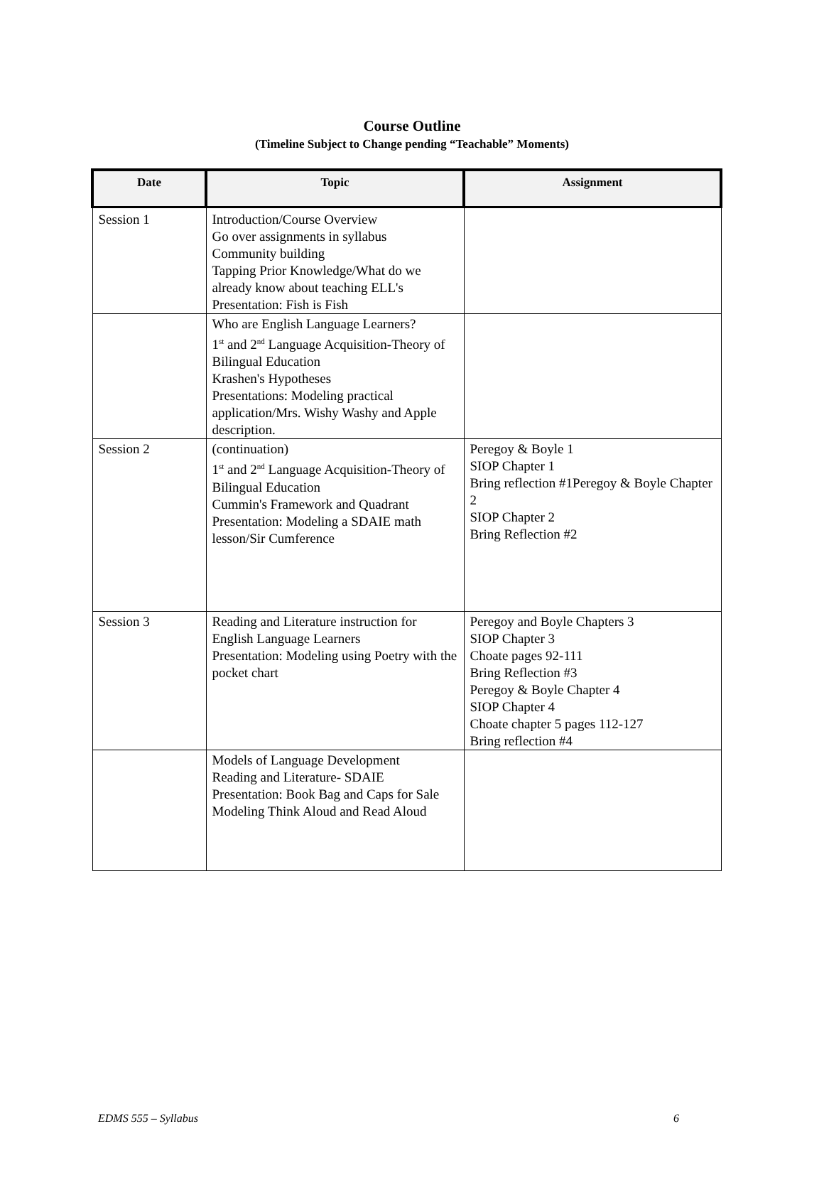Course Outline
(Timeline Subject to Change pending “Teachable” Moments)
| Date | Topic | Assignment |
| --- | --- | --- |
| Session 1 | Introduction/Course Overview Go over assignments in syllabus Community building Tapping Prior Knowledge/What do we already know about teaching ELL's Presentation: Fish is Fish | |
| | Who are English Language Learners? 1<sup>st</sup> and 2<sup>nd</sup> Language Acquisition-Theory of Bilingual Education Krashen's Hypotheses Presentations: Modeling practical application/Mrs. Wishy Washy and Apple description. | |
| Session 2 | (continuation) 1<sup>st</sup> and 2<sup>nd</sup> Language Acquisition-Theory of Bilingual Education Cummin's Framework and Quadrant Presentation: Modeling a SDAIE math lesson/Sir Cumference | Peregoy & Boyle 1 SIOP Chapter 1 Bring reflection #1Peregoy & Boyle Chapter 2 SIOP Chapter 2 Bring Reflection #2 |
| Session 3 | Reading and Literature instruction for English Language Learners Presentation: Modeling using Poetry with the pocket chart | Peregoy and Boyle Chapters 3 SIOP Chapter 3 Choate pages 92-111 Bring Reflection #3 Peregoy & Boyle Chapter 4 SIOP Chapter 4 Choate chapter 5 pages 112-127 Bring reflection #4 |
| | Models of Language Development Reading and Literature- SDAIE Presentation: Book Bag and Caps for Sale Modeling Think Aloud and Read Aloud | |
EDMS 555 – Syllabus 6